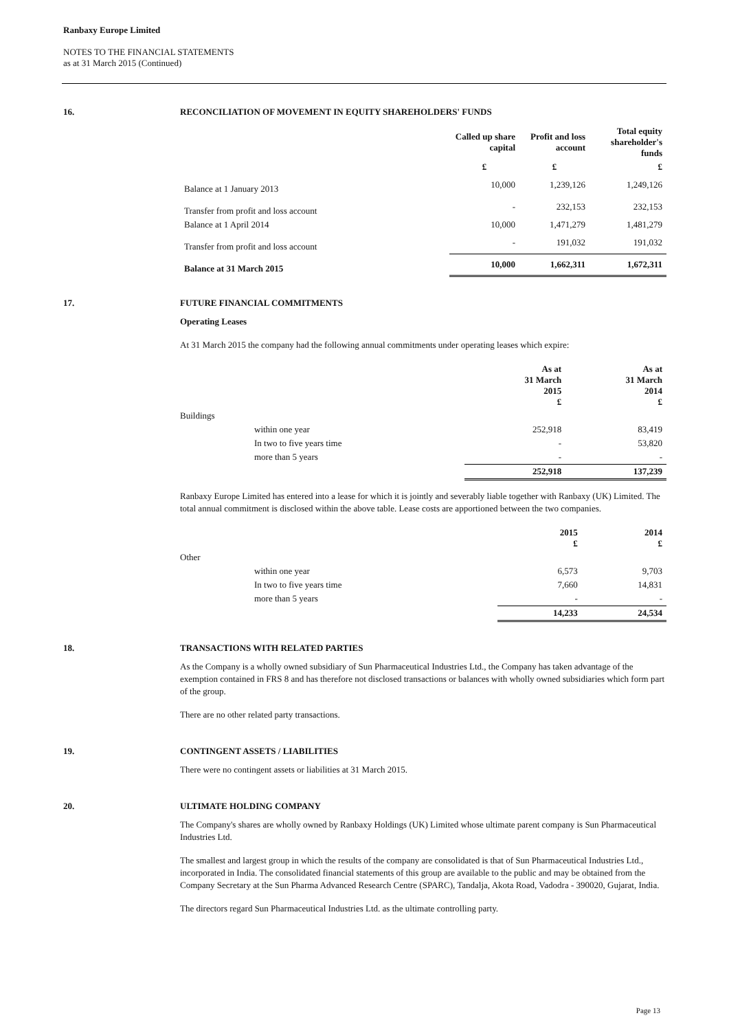Ranbaxy Europe Limited
NOTES TO THE FINANCIAL STATEMENTS
as at 31 March 2015 (Continued)
16. RECONCILIATION OF MOVEMENT IN EQUITY SHAREHOLDERS' FUNDS
| | Called up share capital | Profit and loss account | Total equity shareholder's funds |
| --- | --- | --- | --- |
| | £ | £ | £ |
| Balance at 1 January 2013 | 10,000 | 1,239,126 | 1,249,126 |
| Transfer from profit and loss account | - | 232,153 | 232,153 |
| Balance at 1 April 2014 | 10,000 | 1,471,279 | 1,481,279 |
| Transfer from profit and loss account | - | 191,032 | 191,032 |
| Balance at 31 March 2015 | 10,000 | 1,662,311 | 1,672,311 |
17. FUTURE FINANCIAL COMMITMENTS
Operating Leases
At 31 March 2015 the company had the following annual commitments under operating leases which expire:
| | | As at 31 March 2015 £ | As at 31 March 2014 £ |
| --- | --- | --- | --- |
| Buildings | | | |
| | within one year | 252,918 | 83,419 |
| | In two to five years time | - | 53,820 |
| | more than 5 years | - | - |
| | | 252,918 | 137,239 |
Ranbaxy Europe Limited has entered into a lease for which it is jointly and severably liable together with Ranbaxy (UK) Limited. The total annual commitment is disclosed within the above table. Lease costs are apportioned between the two companies.
| | | 2015 £ | 2014 £ |
| --- | --- | --- | --- |
| Other | | | |
| | within one year | 6,573 | 9,703 |
| | In two to five years time | 7,660 | 14,831 |
| | more than 5 years | - | - |
| | | 14,233 | 24,534 |
18. TRANSACTIONS WITH RELATED PARTIES
As the Company is a wholly owned subsidiary of Sun Pharmaceutical Industries Ltd., the Company has taken advantage of the exemption contained in FRS 8 and has therefore not disclosed transactions or balances with wholly owned subsidiaries which form part of the group.
There are no other related party transactions.
19. CONTINGENT ASSETS / LIABILITIES
There were no contingent assets or liabilities at 31 March 2015.
20. ULTIMATE HOLDING COMPANY
The Company's shares are wholly owned by Ranbaxy Holdings (UK) Limited whose ultimate parent company is Sun Pharmaceutical Industries Ltd.
The smallest and largest group in which the results of the company are consolidated is that of Sun Pharmaceutical Industries Ltd., incorporated in India. The consolidated financial statements of this group are available to the public and may be obtained from the Company Secretary at the Sun Pharma Advanced Research Centre (SPARC), Tandalja, Akota Road, Vadodra - 390020, Gujarat, India.
The directors regard Sun Pharmaceutical Industries Ltd. as the ultimate controlling party.
Page 13